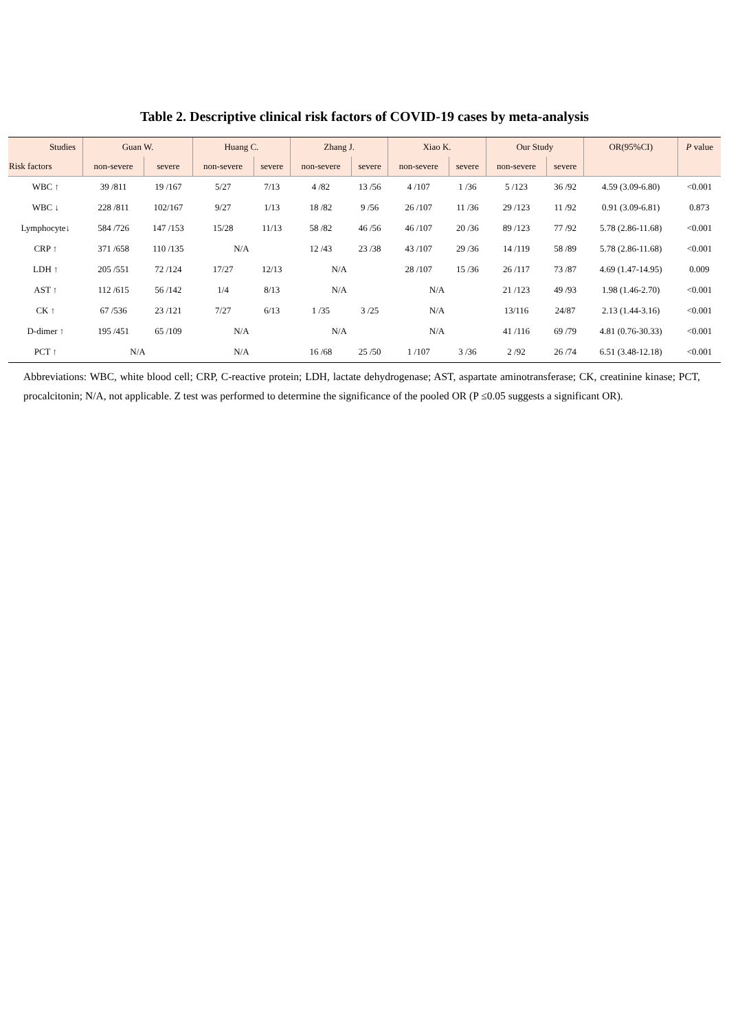Table 2. Descriptive clinical risk factors of COVID-19 cases by meta-analysis
| Studies | Guan W. | | Huang C. | | Zhang J. | | Xiao K. | | Our Study | | OR(95%CI) | P value |
| --- | --- | --- | --- | --- | --- | --- | --- | --- | --- | --- | --- | --- |
| Risk factors | non-severe | severe | non-severe | severe | non-severe | severe | non-severe | severe | non-severe | severe | | |
| WBC ↑ | 39 /811 | 19 /167 | 5/27 | 7/13 | 4 /82 | 13 /56 | 4 /107 | 1 /36 | 5 /123 | 36 /92 | 4.59 (3.09-6.80) | <0.001 |
| WBC ↓ | 228 /811 | 102/167 | 9/27 | 1/13 | 18 /82 | 9 /56 | 26 /107 | 11 /36 | 29 /123 | 11 /92 | 0.91 (3.09-6.81) | 0.873 |
| Lymphocyte↓ | 584 /726 | 147 /153 | 15/28 | 11/13 | 58 /82 | 46 /56 | 46 /107 | 20 /36 | 89 /123 | 77 /92 | 5.78 (2.86-11.68) | <0.001 |
| CRP ↑ | 371 /658 | 110 /135 | N/A | | 12 /43 | 23 /38 | 43 /107 | 29 /36 | 14 /119 | 58 /89 | 5.78 (2.86-11.68) | <0.001 |
| LDH ↑ | 205 /551 | 72 /124 | 17/27 | 12/13 | N/A | | 28 /107 | 15 /36 | 26 /117 | 73 /87 | 4.69 (1.47-14.95) | 0.009 |
| AST ↑ | 112 /615 | 56 /142 | 1/4 | 8/13 | N/A | | N/A | | 21 /123 | 49 /93 | 1.98 (1.46-2.70) | <0.001 |
| CK ↑ | 67 /536 | 23 /121 | 7/27 | 6/13 | 1 /35 | 3 /25 | N/A | | 13/116 | 24/87 | 2.13 (1.44-3.16) | <0.001 |
| D-dimer ↑ | 195 /451 | 65 /109 | N/A | | N/A | | N/A | | 41 /116 | 69 /79 | 4.81 (0.76-30.33) | <0.001 |
| PCT ↑ | N/A | | N/A | | 16 /68 | 25 /50 | 1 /107 | 3 /36 | 2 /92 | 26 /74 | 6.51 (3.48-12.18) | <0.001 |
Abbreviations: WBC, white blood cell; CRP, C-reactive protein; LDH, lactate dehydrogenase; AST, aspartate aminotransferase; CK, creatinine kinase; PCT, procalcitonin; N/A, not applicable. Z test was performed to determine the significance of the pooled OR (P ≤0.05 suggests a significant OR).